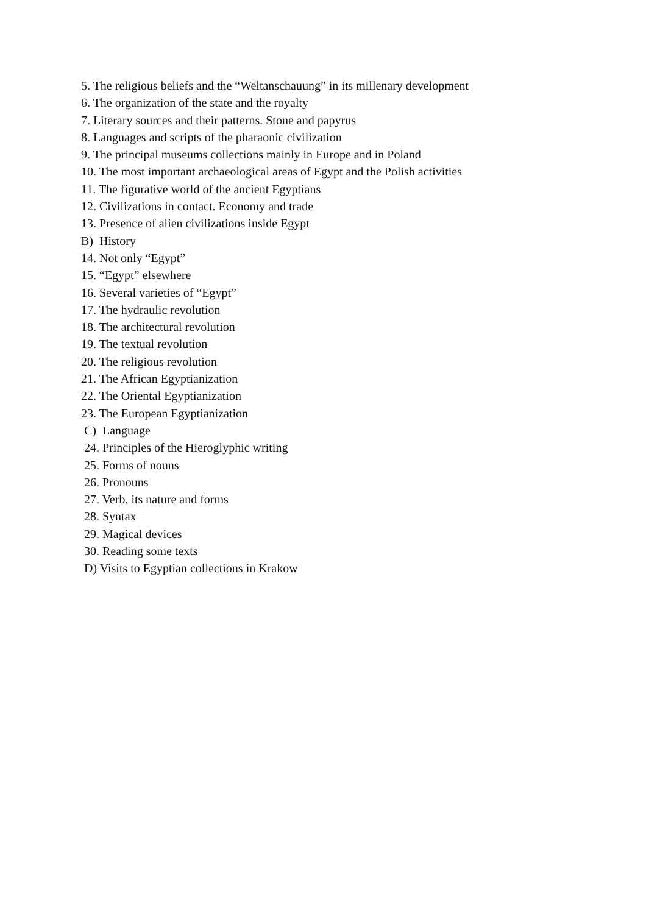5. The religious beliefs and the “Weltanschauung” in its millenary development
6. The organization of the state and the royalty
7. Literary sources and their patterns. Stone and papyrus
8. Languages and scripts of the pharaonic civilization
9. The principal museums collections mainly in Europe and in Poland
10. The most important archaeological areas of Egypt and the Polish activities
11. The figurative world of the ancient Egyptians
12. Civilizations in contact. Economy and trade
13. Presence of alien civilizations inside Egypt
B) History
14. Not only “Egypt”
15. “Egypt” elsewhere
16. Several varieties of “Egypt”
17. The hydraulic revolution
18. The architectural revolution
19. The textual revolution
20. The religious revolution
21. The African Egyptianization
22. The Oriental Egyptianization
23. The European Egyptianization
C) Language
24. Principles of the Hieroglyphic writing
25. Forms of nouns
26. Pronouns
27. Verb, its nature and forms
28. Syntax
29. Magical devices
30. Reading some texts
D) Visits to Egyptian collections in Krakow